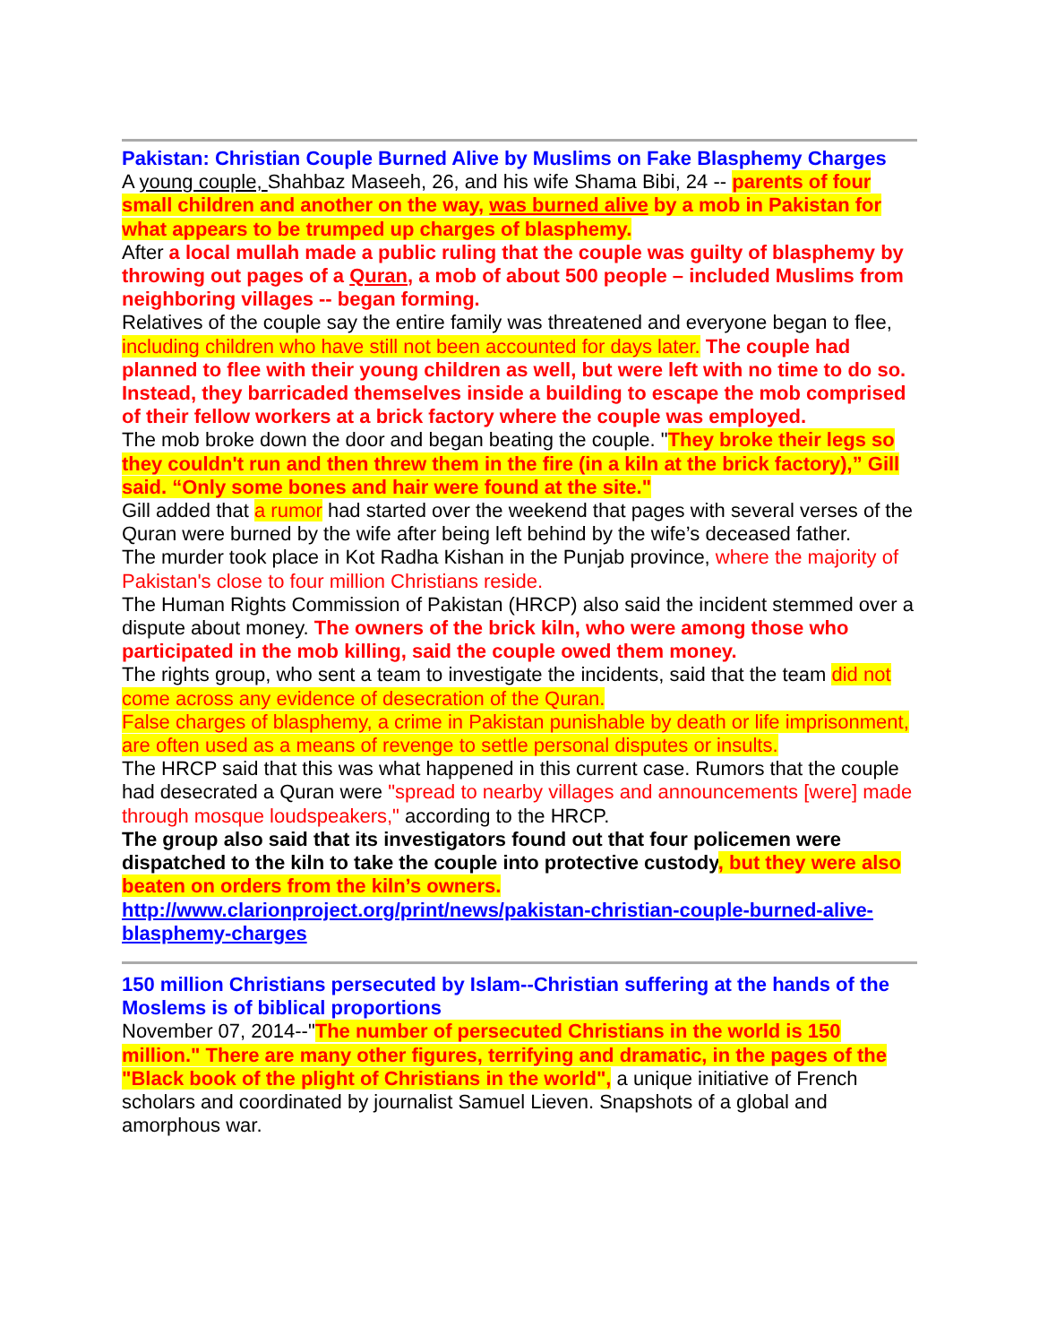Pakistan: Christian Couple Burned Alive by Muslims on Fake Blasphemy Charges
A young couple, Shahbaz Maseeh, 26, and his wife Shama Bibi, 24 -- parents of four small children and another on the way, was burned alive by a mob in Pakistan for what appears to be trumped up charges of blasphemy.
After a local mullah made a public ruling that the couple was guilty of blasphemy by throwing out pages of a Quran, a mob of about 500 people – included Muslims from neighboring villages -- began forming.
Relatives of the couple say the entire family was threatened and everyone began to flee, including children who have still not been accounted for days later. The couple had planned to flee with their young children as well, but were left with no time to do so.
Instead, they barricaded themselves inside a building to escape the mob comprised of their fellow workers at a brick factory where the couple was employed.
The mob broke down the door and began beating the couple. "They broke their legs so they couldn't run and then threw them in the fire (in a kiln at the brick factory),” Gill said. “Only some bones and hair were found at the site."
Gill added that a rumor had started over the weekend that pages with several verses of the Quran were burned by the wife after being left behind by the wife’s deceased father.
The murder took place in Kot Radha Kishan in the Punjab province, where the majority of Pakistan's close to four million Christians reside.
The Human Rights Commission of Pakistan (HRCP) also said the incident stemmed over a dispute about money. The owners of the brick kiln, who were among those who participated in the mob killing, said the couple owed them money.
The rights group, who sent a team to investigate the incidents, said that the team did not come across any evidence of desecration of the Quran.
False charges of blasphemy, a crime in Pakistan punishable by death or life imprisonment, are often used as a means of revenge to settle personal disputes or insults.
The HRCP said that this was what happened in this current case. Rumors that the couple had desecrated a Quran were "spread to nearby villages and announcements [were] made through mosque loudspeakers," according to the HRCP.
The group also said that its investigators found out that four policemen were dispatched to the kiln to take the couple into protective custody, but they were also beaten on orders from the kiln’s owners.
http://www.clarionproject.org/print/news/pakistan-christian-couple-burned-alive-blasphemy-charges
150 million Christians persecuted by Islam--Christian suffering at the hands of the Moslems is of biblical proportions
November 07, 2014--"The number of persecuted Christians in the world is 150 million." There are many other figures, terrifying and dramatic, in the pages of the "Black book of the plight of Christians in the world", a unique initiative of French scholars and coordinated by journalist Samuel Lieven. Snapshots of a global and amorphous war.